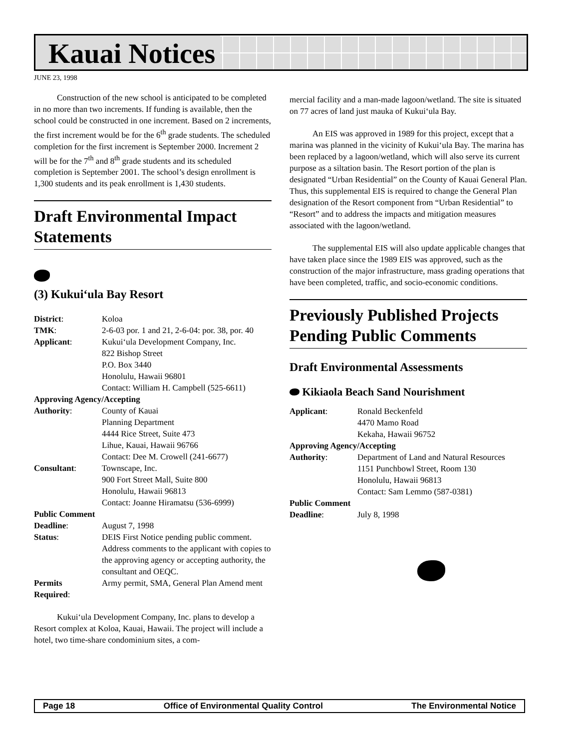Kauai Notices
JUNE 23, 1998
Construction of the new school is anticipated to be completed in no more than two increments. If funding is available, then the school could be constructed in one increment. Based on 2 increments, the first increment would be for the 6<sup>th</sup> grade students. The scheduled completion for the first increment is September 2000. Increment 2 will be for the 7<sup>th</sup> and 8<sup>th</sup> grade students and its scheduled completion is September 2001. The school’s design enrollment is 1,300 students and its peak enrollment is 1,430 students.
Draft Environmental Impact Statements
(3) Kukui‘ula Bay Resort
| District : | Koloa |
| TMK : | 2-6-03 por. 1 and 21, 2-6-04: por. 38, por. 40 |
| Applicant : | Kukui‘ula Development Company, Inc. 822 Bishop Street P.O. Box 3440 Honolulu, Hawaii 96801 Contact: William H. Campbell (525-6611) |
| Approving Agency/Accepting | |
| Authority : | County of Kauai Planning Department 4444 Rice Street, Suite 473 Lihue, Kauai, Hawaii 96766 Contact: Dee M. Crowell (241-6677) |
| Consultant : | Townscape, Inc. 900 Fort Street Mall, Suite 800 Honolulu, Hawaii 96813 Contact: Joanne Hiramatsu (536-6999) |
| Public Comment | |
| Deadline : | August 7, 1998 |
| Status : | DEIS First Notice pending public comment. Address comments to the applicant with copies to the approving agency or accepting authority, the consultant and OEQC. |
| Permits Required : | Army permit, SMA, General Plan Amend ment |
Kukui‘ula Development Company, Inc. plans to develop a Resort complex at Koloa, Kauai, Hawaii. The project will include a hotel, two time-share condominium sites, a com-
mercial facility and a man-made lagoon/wetland. The site is situated on 77 acres of land just mauka of Kukui‘ula Bay.
An EIS was approved in 1989 for this project, except that a marina was planned in the vicinity of Kukui‘ula Bay. The marina has been replaced by a lagoon/wetland, which will also serve its current purpose as a siltation basin. The Resort portion of the plan is designated “Urban Residential” on the County of Kauai General Plan. Thus, this supplemental EIS is required to change the General Plan designation of the Resort component from “Urban Residential” to “Resort” and to address the impacts and mitigation measures associated with the lagoon/wetland.
The supplemental EIS will also update applicable changes that have taken place since the 1989 EIS was approved, such as the construction of the major infrastructure, mass grading operations that have been completed, traffic, and socio-economic conditions.
Previously Published Projects Pending Public Comments
Draft Environmental Assessments
Kikiaola Beach Sand Nourishment
| Applicant : | Ronald Beckenfeld 4470 Mamo Road Kekaha, Hawaii 96752 |
| Approving Agency/Accepting | |
| Authority : | Department of Land and Natural Resources 1151 Punchbowl Street, Room 130 Honolulu, Hawaii 96813 Contact: Sam Lemmo (587-0381) |
| Public Comment | |
| Deadline : | July 8, 1998 |
Page 18 Office of Environmental Quality Control The Environmental Notice